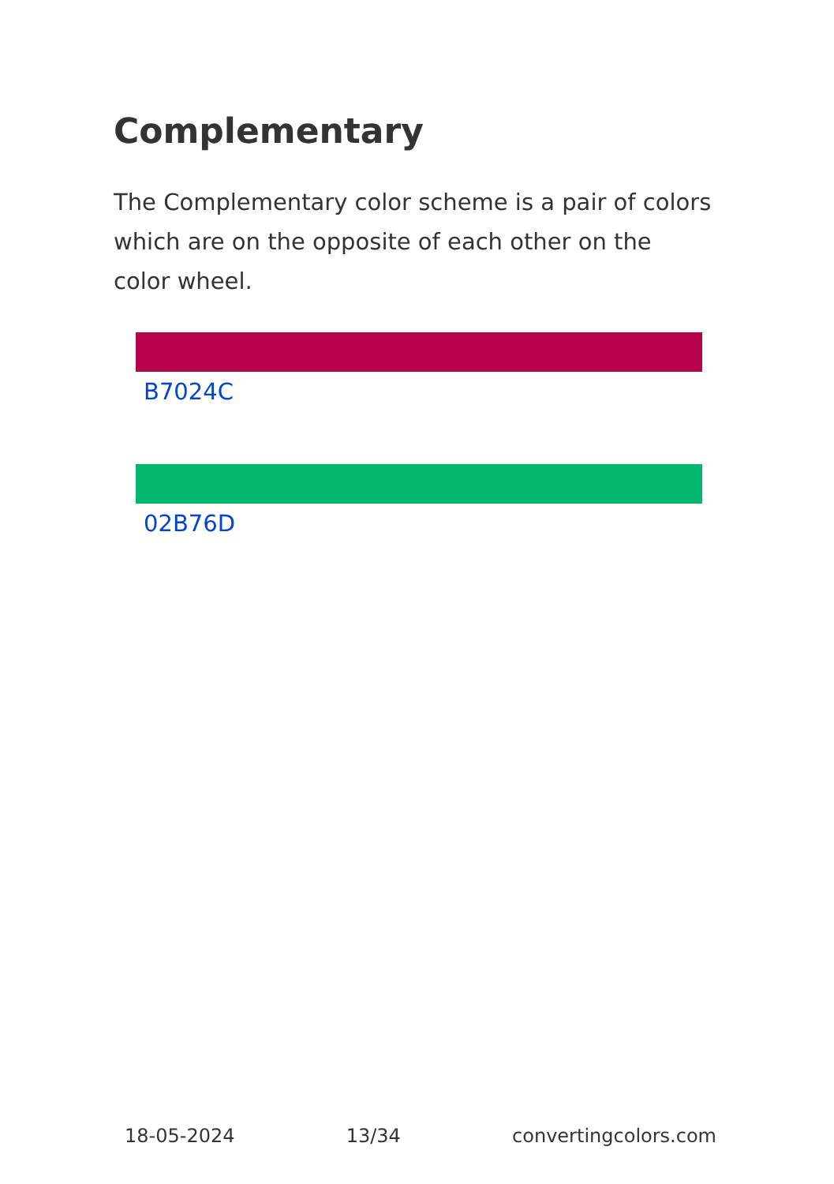Complementary
The Complementary color scheme is a pair of colors which are on the opposite of each other on the color wheel.
B7024C
02B76D
18-05-2024 13/34 convertingcolors.com